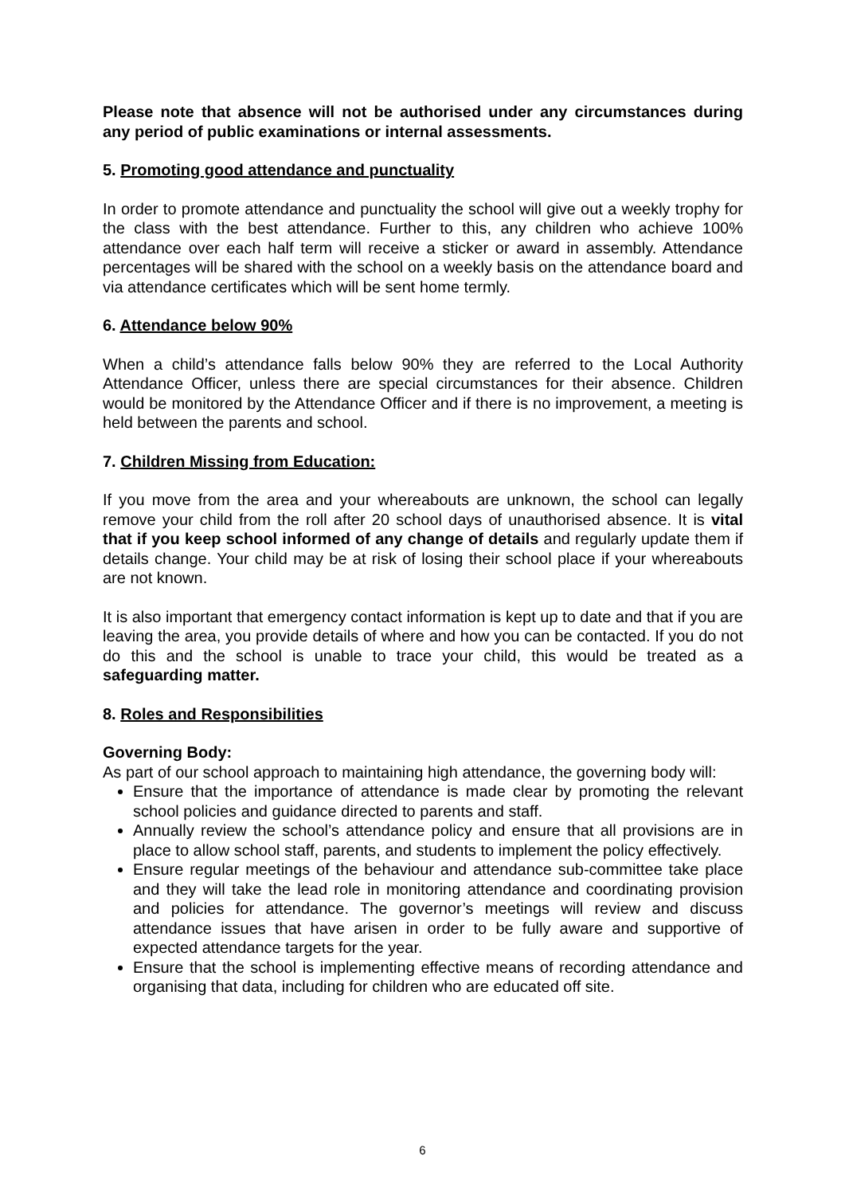Please note that absence will not be authorised under any circumstances during any period of public examinations or internal assessments.
5. Promoting good attendance and punctuality
In order to promote attendance and punctuality the school will give out a weekly trophy for the class with the best attendance. Further to this, any children who achieve 100% attendance over each half term will receive a sticker or award in assembly. Attendance percentages will be shared with the school on a weekly basis on the attendance board and via attendance certificates which will be sent home termly.
6. Attendance below 90%
When a child’s attendance falls below 90% they are referred to the Local Authority Attendance Officer, unless there are special circumstances for their absence. Children would be monitored by the Attendance Officer and if there is no improvement, a meeting is held between the parents and school.
7. Children Missing from Education:
If you move from the area and your whereabouts are unknown, the school can legally remove your child from the roll after 20 school days of unauthorised absence. It is vital that if you keep school informed of any change of details and regularly update them if details change. Your child may be at risk of losing their school place if your whereabouts are not known.
It is also important that emergency contact information is kept up to date and that if you are leaving the area, you provide details of where and how you can be contacted. If you do not do this and the school is unable to trace your child, this would be treated as a safeguarding matter.
8. Roles and Responsibilities
Governing Body:
As part of our school approach to maintaining high attendance, the governing body will:
Ensure that the importance of attendance is made clear by promoting the relevant school policies and guidance directed to parents and staff.
Annually review the school’s attendance policy and ensure that all provisions are in place to allow school staff, parents, and students to implement the policy effectively.
Ensure regular meetings of the behaviour and attendance sub-committee take place and they will take the lead role in monitoring attendance and coordinating provision and policies for attendance. The governor’s meetings will review and discuss attendance issues that have arisen in order to be fully aware and supportive of expected attendance targets for the year.
Ensure that the school is implementing effective means of recording attendance and organising that data, including for children who are educated off site.
6